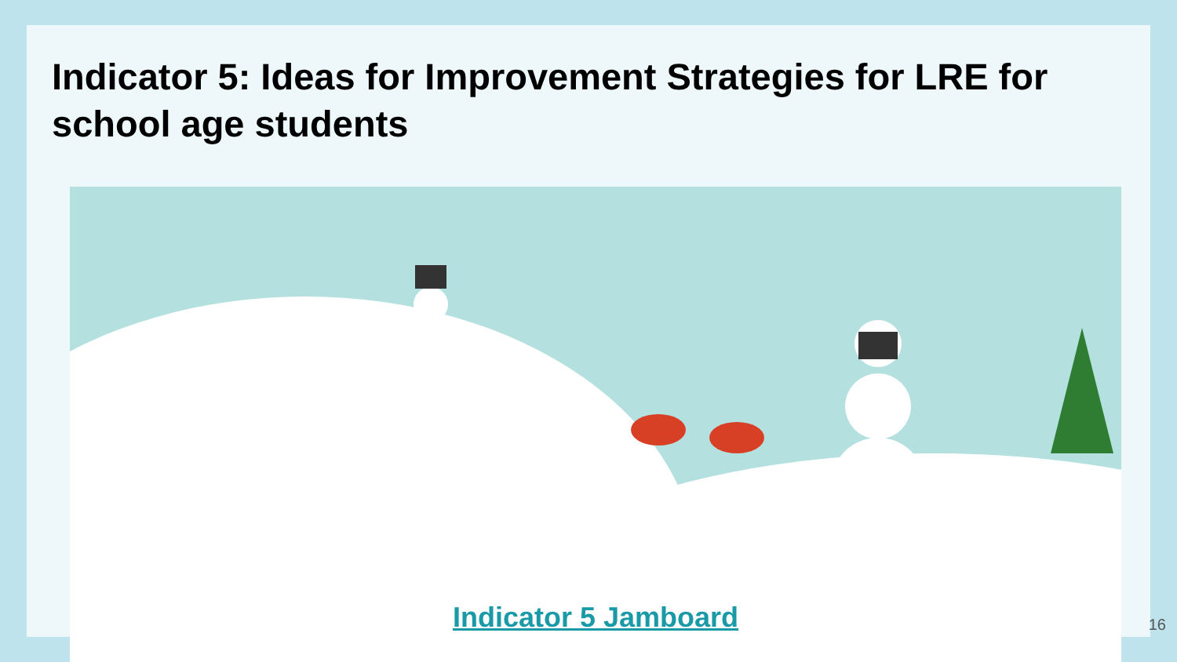Indicator 5: Ideas for Improvement Strategies for LRE for school age students
Indicator 5 Jamboard
16